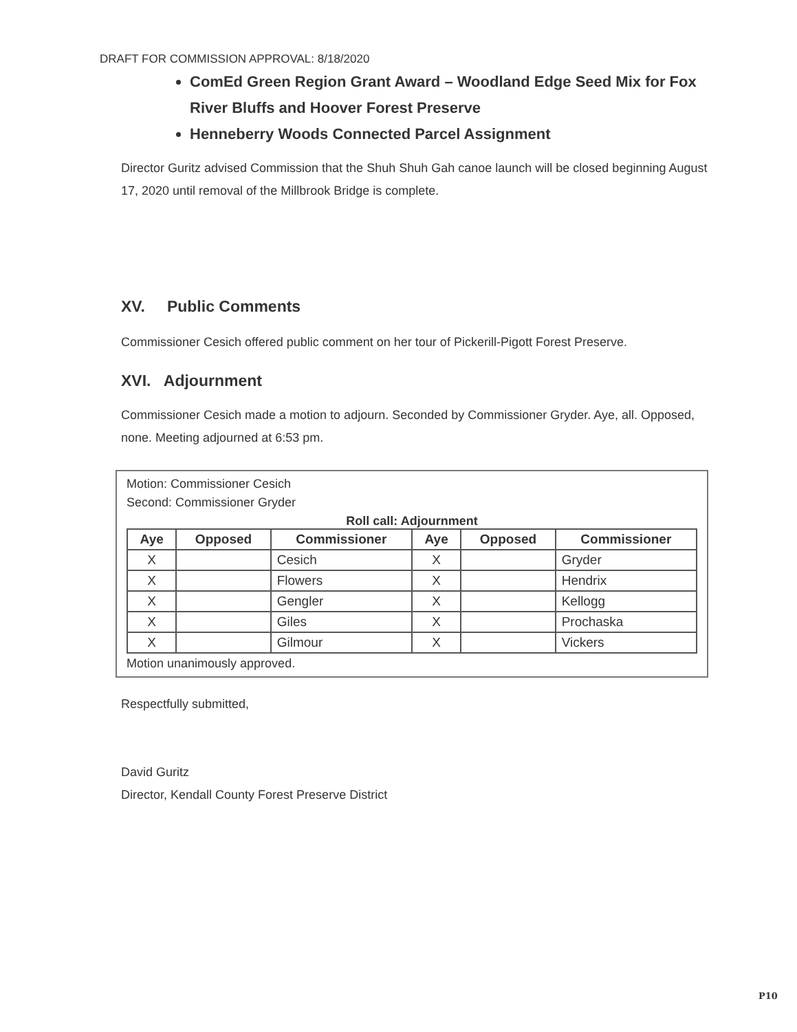DRAFT FOR COMMISSION APPROVAL: 8/18/2020
ComEd Green Region Grant Award – Woodland Edge Seed Mix for Fox River Bluffs and Hoover Forest Preserve
Henneberry Woods Connected Parcel Assignment
Director Guritz advised Commission that the Shuh Shuh Gah canoe launch will be closed beginning August 17, 2020 until removal of the Millbrook Bridge is complete.
XV. Public Comments
Commissioner Cesich offered public comment on her tour of Pickerill-Pigott Forest Preserve.
XVI. Adjournment
Commissioner Cesich made a motion to adjourn. Seconded by Commissioner Gryder. Aye, all. Opposed, none. Meeting adjourned at 6:53 pm.
Motion: Commissioner Cesich
Second: Commissioner Gryder
Roll call: Adjournment
| Aye | Opposed | Commissioner | Aye | Opposed | Commissioner |
| --- | --- | --- | --- | --- | --- |
| X | | Cesich | X | | Gryder |
| X | | Flowers | X | | Hendrix |
| X | | Gengler | X | | Kellogg |
| X | | Giles | X | | Prochaska |
| X | | Gilmour | X | | Vickers |
Motion unanimously approved.
Respectfully submitted,
David Guritz
Director, Kendall County Forest Preserve District
P10